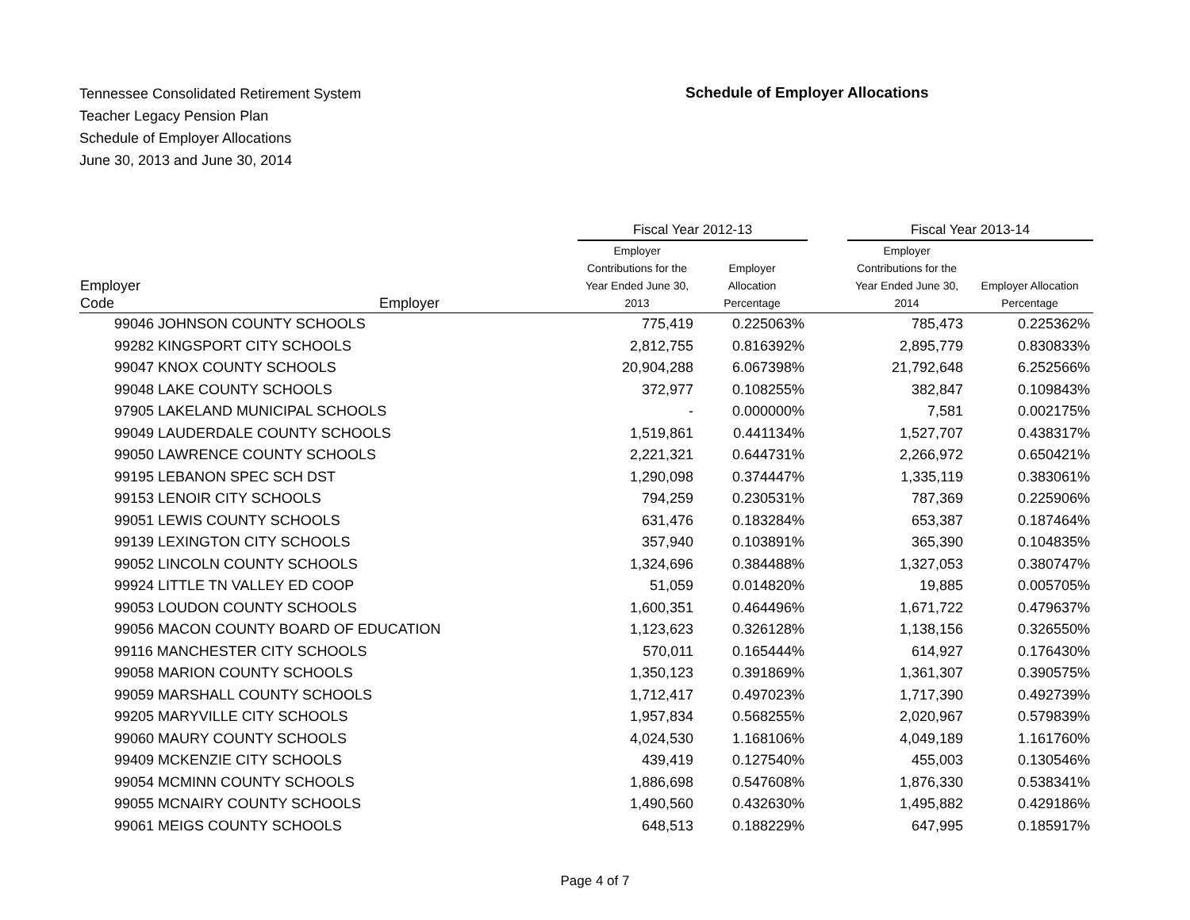Tennessee Consolidated Retirement System
Teacher Legacy Pension Plan
Schedule of Employer Allocations
June 30, 2013 and June 30, 2014
Schedule of Employer Allocations
| | | Fiscal Year 2012-13 | | | Fiscal Year 2013-14 | |
| --- | --- | --- | --- | --- | --- | --- |
| Employer Code | Employer | Employer Contributions for the Year Ended June 30, 2013 | Employer Allocation Percentage | | Employer Contributions for the Year Ended June 30, 2014 | Employer Allocation Percentage |
| 99046 JOHNSON COUNTY SCHOOLS | | 775,419 | 0.225063% | | 785,473 | 0.225362% |
| 99282 KINGSPORT CITY SCHOOLS | | 2,812,755 | 0.816392% | | 2,895,779 | 0.830833% |
| 99047 KNOX COUNTY SCHOOLS | | 20,904,288 | 6.067398% | | 21,792,648 | 6.252566% |
| 99048 LAKE COUNTY SCHOOLS | | 372,977 | 0.108255% | | 382,847 | 0.109843% |
| 97905 LAKELAND MUNICIPAL SCHOOLS | | - | 0.000000% | | 7,581 | 0.002175% |
| 99049 LAUDERDALE COUNTY SCHOOLS | | 1,519,861 | 0.441134% | | 1,527,707 | 0.438317% |
| 99050 LAWRENCE COUNTY SCHOOLS | | 2,221,321 | 0.644731% | | 2,266,972 | 0.650421% |
| 99195 LEBANON SPEC SCH DST | | 1,290,098 | 0.374447% | | 1,335,119 | 0.383061% |
| 99153 LENOIR CITY SCHOOLS | | 794,259 | 0.230531% | | 787,369 | 0.225906% |
| 99051 LEWIS COUNTY SCHOOLS | | 631,476 | 0.183284% | | 653,387 | 0.187464% |
| 99139 LEXINGTON CITY SCHOOLS | | 357,940 | 0.103891% | | 365,390 | 0.104835% |
| 99052 LINCOLN COUNTY SCHOOLS | | 1,324,696 | 0.384488% | | 1,327,053 | 0.380747% |
| 99924 LITTLE TN VALLEY ED COOP | | 51,059 | 0.014820% | | 19,885 | 0.005705% |
| 99053 LOUDON COUNTY SCHOOLS | | 1,600,351 | 0.464496% | | 1,671,722 | 0.479637% |
| 99056 MACON COUNTY BOARD OF EDUCATION | | 1,123,623 | 0.326128% | | 1,138,156 | 0.326550% |
| 99116 MANCHESTER CITY SCHOOLS | | 570,011 | 0.165444% | | 614,927 | 0.176430% |
| 99058 MARION COUNTY SCHOOLS | | 1,350,123 | 0.391869% | | 1,361,307 | 0.390575% |
| 99059 MARSHALL COUNTY SCHOOLS | | 1,712,417 | 0.497023% | | 1,717,390 | 0.492739% |
| 99205 MARYVILLE CITY SCHOOLS | | 1,957,834 | 0.568255% | | 2,020,967 | 0.579839% |
| 99060 MAURY COUNTY SCHOOLS | | 4,024,530 | 1.168106% | | 4,049,189 | 1.161760% |
| 99409 MCKENZIE CITY SCHOOLS | | 439,419 | 0.127540% | | 455,003 | 0.130546% |
| 99054 MCMINN COUNTY SCHOOLS | | 1,886,698 | 0.547608% | | 1,876,330 | 0.538341% |
| 99055 MCNAIRY COUNTY SCHOOLS | | 1,490,560 | 0.432630% | | 1,495,882 | 0.429186% |
| 99061 MEIGS COUNTY SCHOOLS | | 648,513 | 0.188229% | | 647,995 | 0.185917% |
Page 4 of 7